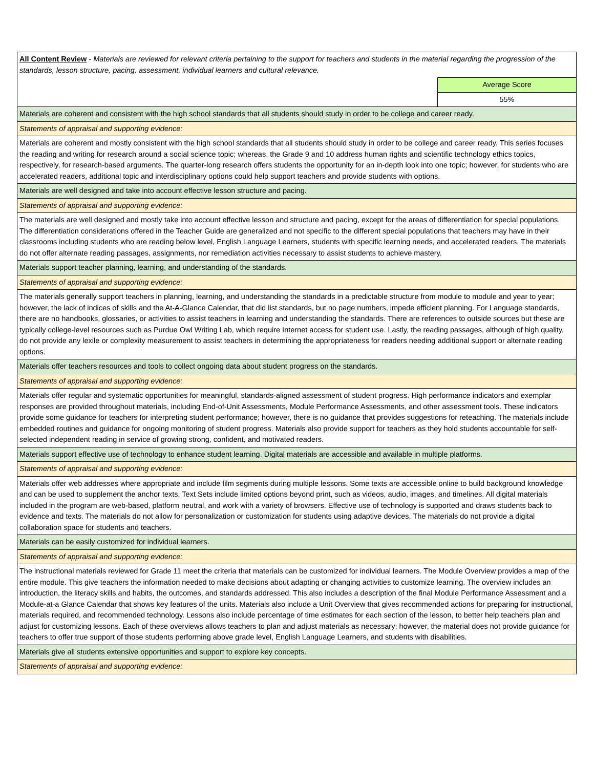| All Content Review - Materials are reviewed for relevant criteria pertaining to the support for teachers and students in the material regarding the progression of the standards, lesson structure, pacing, assessment, individual learners and cultural relevance. | |
| | Average Score |
| | 55% |
| Materials are coherent and consistent with the high school standards that all students should study in order to be college and career ready. | |
| Statements of appraisal and supporting evidence: | |
| Materials are coherent and mostly consistent with the high school standards that all students should study in order to be college and career ready. This series focuses the reading and writing for research around a social science topic; whereas, the Grade 9 and 10 address human rights and scientific technology ethics topics, respectively, for research-based arguments. The quarter-long research offers students the opportunity for an in-depth look into one topic; however, for students who are accelerated readers, additional topic and interdisciplinary options could help support teachers and provide students with options. | |
| Materials are well designed and take into account effective lesson structure and pacing. | |
| Statements of appraisal and supporting evidence: | |
| The materials are well designed and mostly take into account effective lesson and structure and pacing, except for the areas of differentiation for special populations. The differentiation considerations offered in the Teacher Guide are generalized and not specific to the different special populations that teachers may have in their classrooms including students who are reading below level, English Language Learners, students with specific learning needs, and accelerated readers. The materials do not offer alternate reading passages, assignments, nor remediation activities necessary to assist students to achieve mastery. | |
| Materials support teacher planning, learning, and understanding of the standards. | |
| Statements of appraisal and supporting evidence: | |
| The materials generally support teachers in planning, learning, and understanding the standards in a predictable structure from module to module and year to year; however, the lack of indices of skills and the At-A-Glance Calendar, that did list standards, but no page numbers, impede efficient planning. For Language standards, there are no handbooks, glossaries, or activities to assist teachers in learning and understanding the standards. There are references to outside sources but these are typically college-level resources such as Purdue Owl Writing Lab, which require Internet access for student use. Lastly, the reading passages, although of high quality, do not provide any lexile or complexity measurement to assist teachers in determining the appropriateness for readers needing additional support or alternate reading options. | |
| Materials offer teachers resources and tools to collect ongoing data about student progress on the standards. | |
| Statements of appraisal and supporting evidence: | |
| Materials offer regular and systematic opportunities for meaningful, standards-aligned assessment of student progress. High performance indicators and exemplar responses are provided throughout materials, including End-of-Unit Assessments, Module Performance Assessments, and other assessment tools. These indicators provide some guidance for teachers for interpreting student performance; however, there is no guidance that provides suggestions for reteaching. The materials include embedded routines and guidance for ongoing monitoring of student progress. Materials also provide support for teachers as they hold students accountable for self-selected independent reading in service of growing strong, confident, and motivated readers. | |
| Materials support effective use of technology to enhance student learning. Digital materials are accessible and available in multiple platforms. | |
| Statements of appraisal and supporting evidence: | |
| Materials offer web addresses where appropriate and include film segments during multiple lessons. Some texts are accessible online to build background knowledge and can be used to supplement the anchor texts. Text Sets include limited options beyond print, such as videos, audio, images, and timelines. All digital materials included in the program are web-based, platform neutral, and work with a variety of browsers. Effective use of technology is supported and draws students back to evidence and texts. The materials do not allow for personalization or customization for students using adaptive devices. The materials do not provide a digital collaboration space for students and teachers. | |
| Materials can be easily customized for individual learners. | |
| Statements of appraisal and supporting evidence: | |
| The instructional materials reviewed for Grade 11 meet the criteria that materials can be customized for individual learners. The Module Overview provides a map of the entire module. This give teachers the information needed to make decisions about adapting or changing activities to customize learning. The overview includes an introduction, the literacy skills and habits, the outcomes, and standards addressed. This also includes a description of the final Module Performance Assessment and a Module-at-a Glance Calendar that shows key features of the units. Materials also include a Unit Overview that gives recommended actions for preparing for instructional, materials required, and recommended technology. Lessons also include percentage of time estimates for each section of the lesson, to better help teachers plan and adjust for customizing lessons. Each of these overviews allows teachers to plan and adjust materials as necessary; however, the material does not provide guidance for teachers to offer true support of those students performing above grade level, English Language Learners, and students with disabilities. | |
| Materials give all students extensive opportunities and support to explore key concepts. | |
| Statements of appraisal and supporting evidence: | |